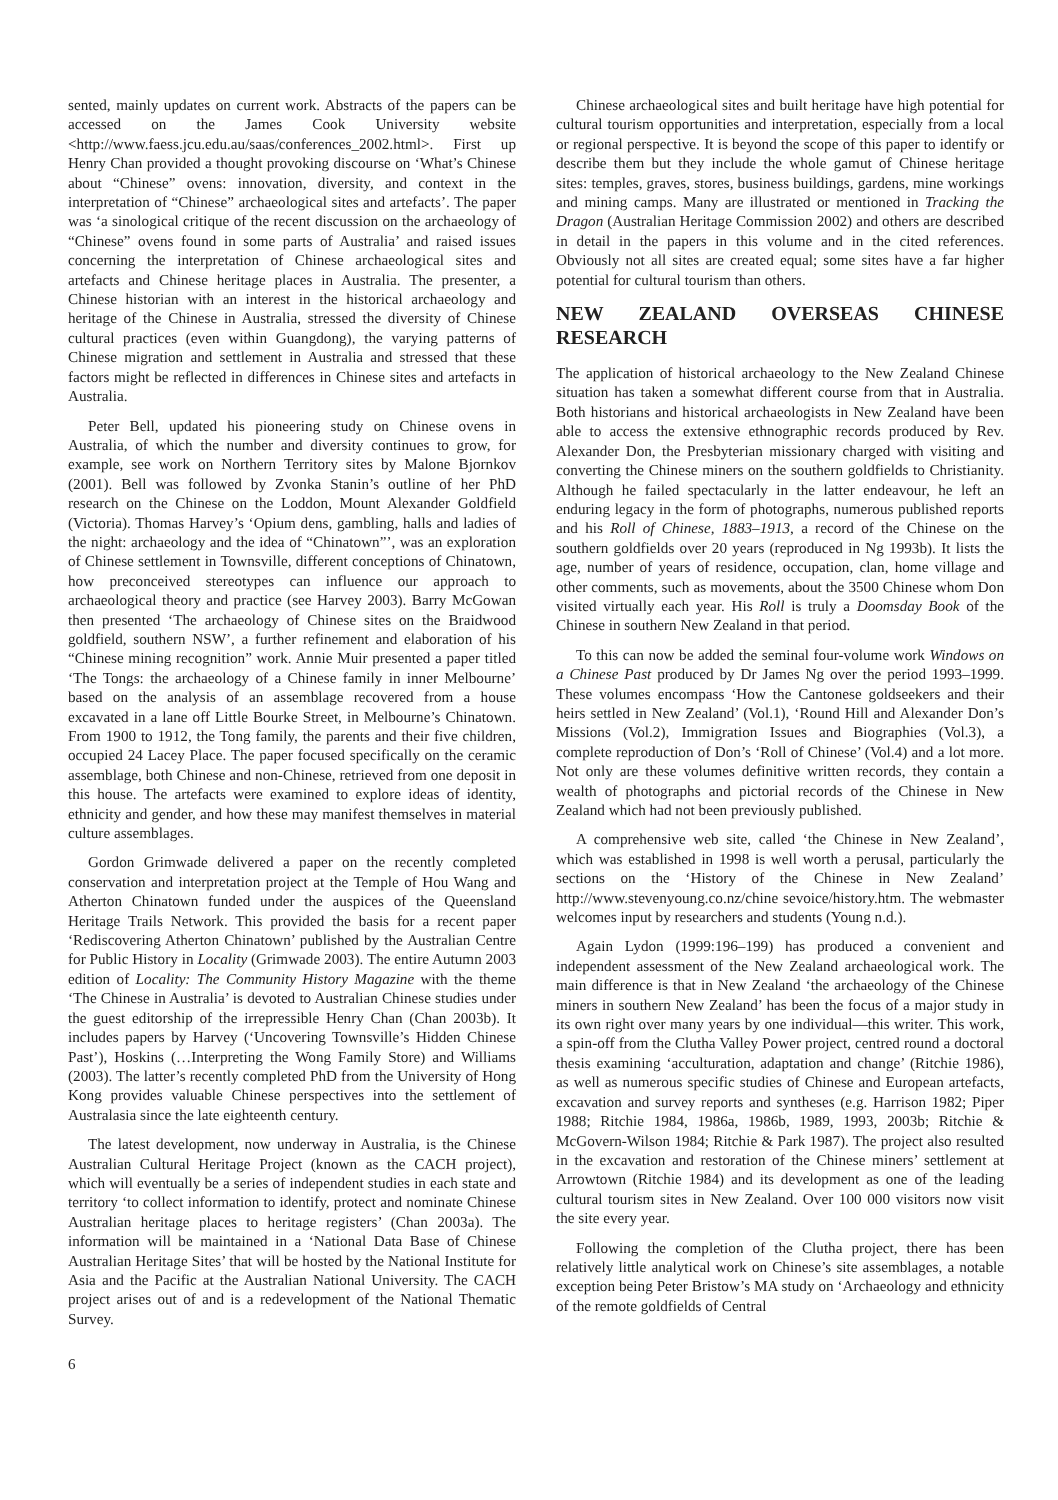sented, mainly updates on current work. Abstracts of the papers can be accessed on the James Cook University website <http://www.faess.jcu.edu.au/saas/conferences_2002.html>. First up Henry Chan provided a thought provoking discourse on ‘What’s Chinese about “Chinese” ovens: innovation, diversity, and context in the interpretation of “Chinese” archaeological sites and artefacts’. The paper was ‘a sinological critique of the recent discussion on the archaeology of “Chinese” ovens found in some parts of Australia’ and raised issues concerning the interpretation of Chinese archaeological sites and artefacts and Chinese heritage places in Australia. The presenter, a Chinese historian with an interest in the historical archaeology and heritage of the Chinese in Australia, stressed the diversity of Chinese cultural practices (even within Guangdong), the varying patterns of Chinese migration and settlement in Australia and stressed that these factors might be reflected in differences in Chinese sites and artefacts in Australia.
Peter Bell, updated his pioneering study on Chinese ovens in Australia, of which the number and diversity continues to grow, for example, see work on Northern Territory sites by Malone Bjornkov (2001). Bell was followed by Zvonka Stanin’s outline of her PhD research on the Chinese on the Loddon, Mount Alexander Goldfield (Victoria). Thomas Harvey’s ‘Opium dens, gambling, halls and ladies of the night: archaeology and the idea of “Chinatown”’, was an exploration of Chinese settlement in Townsville, different conceptions of Chinatown, how preconceived stereotypes can influence our approach to archaeological theory and practice (see Harvey 2003). Barry McGowan then presented ‘The archaeology of Chinese sites on the Braidwood goldfield, southern NSW’, a further refinement and elaboration of his “Chinese mining recognition” work. Annie Muir presented a paper titled ‘The Tongs: the archaeology of a Chinese family in inner Melbourne’ based on the analysis of an assemblage recovered from a house excavated in a lane off Little Bourke Street, in Melbourne’s Chinatown. From 1900 to 1912, the Tong family, the parents and their five children, occupied 24 Lacey Place. The paper focused specifically on the ceramic assemblage, both Chinese and non-Chinese, retrieved from one deposit in this house. The artefacts were examined to explore ideas of identity, ethnicity and gender, and how these may manifest themselves in material culture assemblages.
Gordon Grimwade delivered a paper on the recently completed conservation and interpretation project at the Temple of Hou Wang and Atherton Chinatown funded under the auspices of the Queensland Heritage Trails Network. This provided the basis for a recent paper ‘Rediscovering Atherton Chinatown’ published by the Australian Centre for Public History in Locality (Grimwade 2003). The entire Autumn 2003 edition of Locality: The Community History Magazine with the theme ‘The Chinese in Australia’ is devoted to Australian Chinese studies under the guest editorship of the irrepressible Henry Chan (Chan 2003b). It includes papers by Harvey (‘Uncovering Townsville’s Hidden Chinese Past’), Hoskins (…Interpreting the Wong Family Store) and Williams (2003). The latter’s recently completed PhD from the University of Hong Kong provides valuable Chinese perspectives into the settlement of Australasia since the late eighteenth century.
The latest development, now underway in Australia, is the Chinese Australian Cultural Heritage Project (known as the CACH project), which will eventually be a series of independent studies in each state and territory ‘to collect information to identify, protect and nominate Chinese Australian heritage places to heritage registers’ (Chan 2003a). The information will be maintained in a ‘National Data Base of Chinese Australian Heritage Sites’ that will be hosted by the National Institute for Asia and the Pacific at the Australian National University. The CACH project arises out of and is a redevelopment of the National Thematic Survey.
Chinese archaeological sites and built heritage have high potential for cultural tourism opportunities and interpretation, especially from a local or regional perspective. It is beyond the scope of this paper to identify or describe them but they include the whole gamut of Chinese heritage sites: temples, graves, stores, business buildings, gardens, mine workings and mining camps. Many are illustrated or mentioned in Tracking the Dragon (Australian Heritage Commission 2002) and others are described in detail in the papers in this volume and in the cited references. Obviously not all sites are created equal; some sites have a far higher potential for cultural tourism than others.
NEW ZEALAND OVERSEAS CHINESE RESEARCH
The application of historical archaeology to the New Zealand Chinese situation has taken a somewhat different course from that in Australia. Both historians and historical archaeologists in New Zealand have been able to access the extensive ethnographic records produced by Rev. Alexander Don, the Presbyterian missionary charged with visiting and converting the Chinese miners on the southern goldfields to Christianity. Although he failed spectacularly in the latter endeavour, he left an enduring legacy in the form of photographs, numerous published reports and his Roll of Chinese, 1883–1913, a record of the Chinese on the southern goldfields over 20 years (reproduced in Ng 1993b). It lists the age, number of years of residence, occupation, clan, home village and other comments, such as movements, about the 3500 Chinese whom Don visited virtually each year. His Roll is truly a Doomsday Book of the Chinese in southern New Zealand in that period.
To this can now be added the seminal four-volume work Windows on a Chinese Past produced by Dr James Ng over the period 1993–1999. These volumes encompass ‘How the Cantonese goldseekers and their heirs settled in New Zealand’ (Vol.1), ‘Round Hill and Alexander Don’s Missions (Vol.2), Immigration Issues and Biographies (Vol.3), a complete reproduction of Don’s ‘Roll of Chinese’ (Vol.4) and a lot more. Not only are these volumes definitive written records, they contain a wealth of photographs and pictorial records of the Chinese in New Zealand which had not been previously published.
A comprehensive web site, called ‘the Chinese in New Zealand’, which was established in 1998 is well worth a perusal, particularly the sections on the ‘History of the Chinese in New Zealand’ http://www.stevenyoung.co.nz/chine sevoice/history.htm. The webmaster welcomes input by researchers and students (Young n.d.).
Again Lydon (1999:196–199) has produced a convenient and independent assessment of the New Zealand archaeological work. The main difference is that in New Zealand ‘the archaeology of the Chinese miners in southern New Zealand’ has been the focus of a major study in its own right over many years by one individual—this writer. This work, a spin-off from the Clutha Valley Power project, centred round a doctoral thesis examining ‘acculturation, adaptation and change’ (Ritchie 1986), as well as numerous specific studies of Chinese and European artefacts, excavation and survey reports and syntheses (e.g. Harrison 1982; Piper 1988; Ritchie 1984, 1986a, 1986b, 1989, 1993, 2003b; Ritchie & McGovern-Wilson 1984; Ritchie & Park 1987). The project also resulted in the excavation and restoration of the Chinese miners’ settlement at Arrowtown (Ritchie 1984) and its development as one of the leading cultural tourism sites in New Zealand. Over 100 000 visitors now visit the site every year.
Following the completion of the Clutha project, there has been relatively little analytical work on Chinese’s site assemblages, a notable exception being Peter Bristow’s MA study on ‘Archaeology and ethnicity of the remote goldfields of Central
6